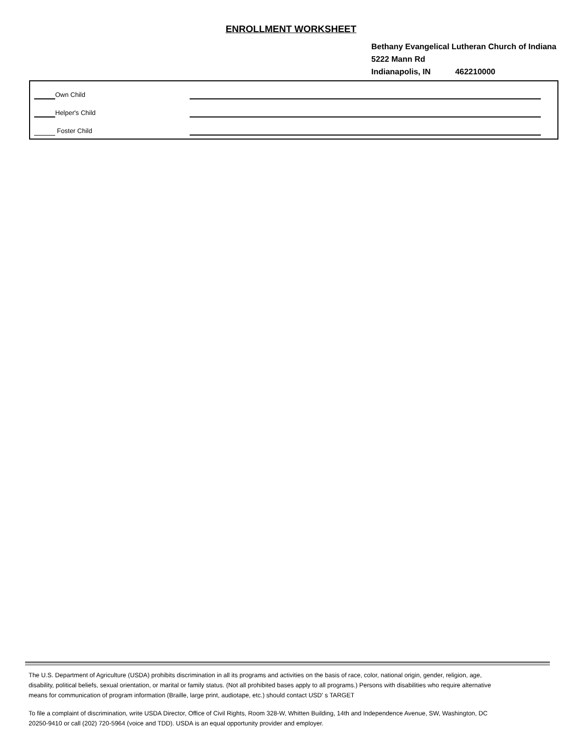ENROLLMENT WORKSHEET
Bethany Evangelical Lutheran Church of Indiana
5222 Mann Rd
Indianapolis, IN 462210000
Own Child
Helper's Child
Foster Child
The U.S. Department of Agriculture (USDA) prohibits discrimination in all its programs and activities on the basis of race, color, national origin, gender, religion, age, disability, political beliefs, sexual orientation, or marital or family status. (Not all prohibited bases apply to all programs.) Persons with disabilities who require alternative means for communication of program information (Braille, large print, audiotape, etc.) should contact USD' s TARGET
To file a complaint of discrimination, write USDA Director, Office of Civil Rights, Room 328-W, Whitten Building, 14th and Independence Avenue, SW, Washington, DC 20250-9410 or call (202) 720-5964 (voice and TDD). USDA is an equal opportunity provider and employer.